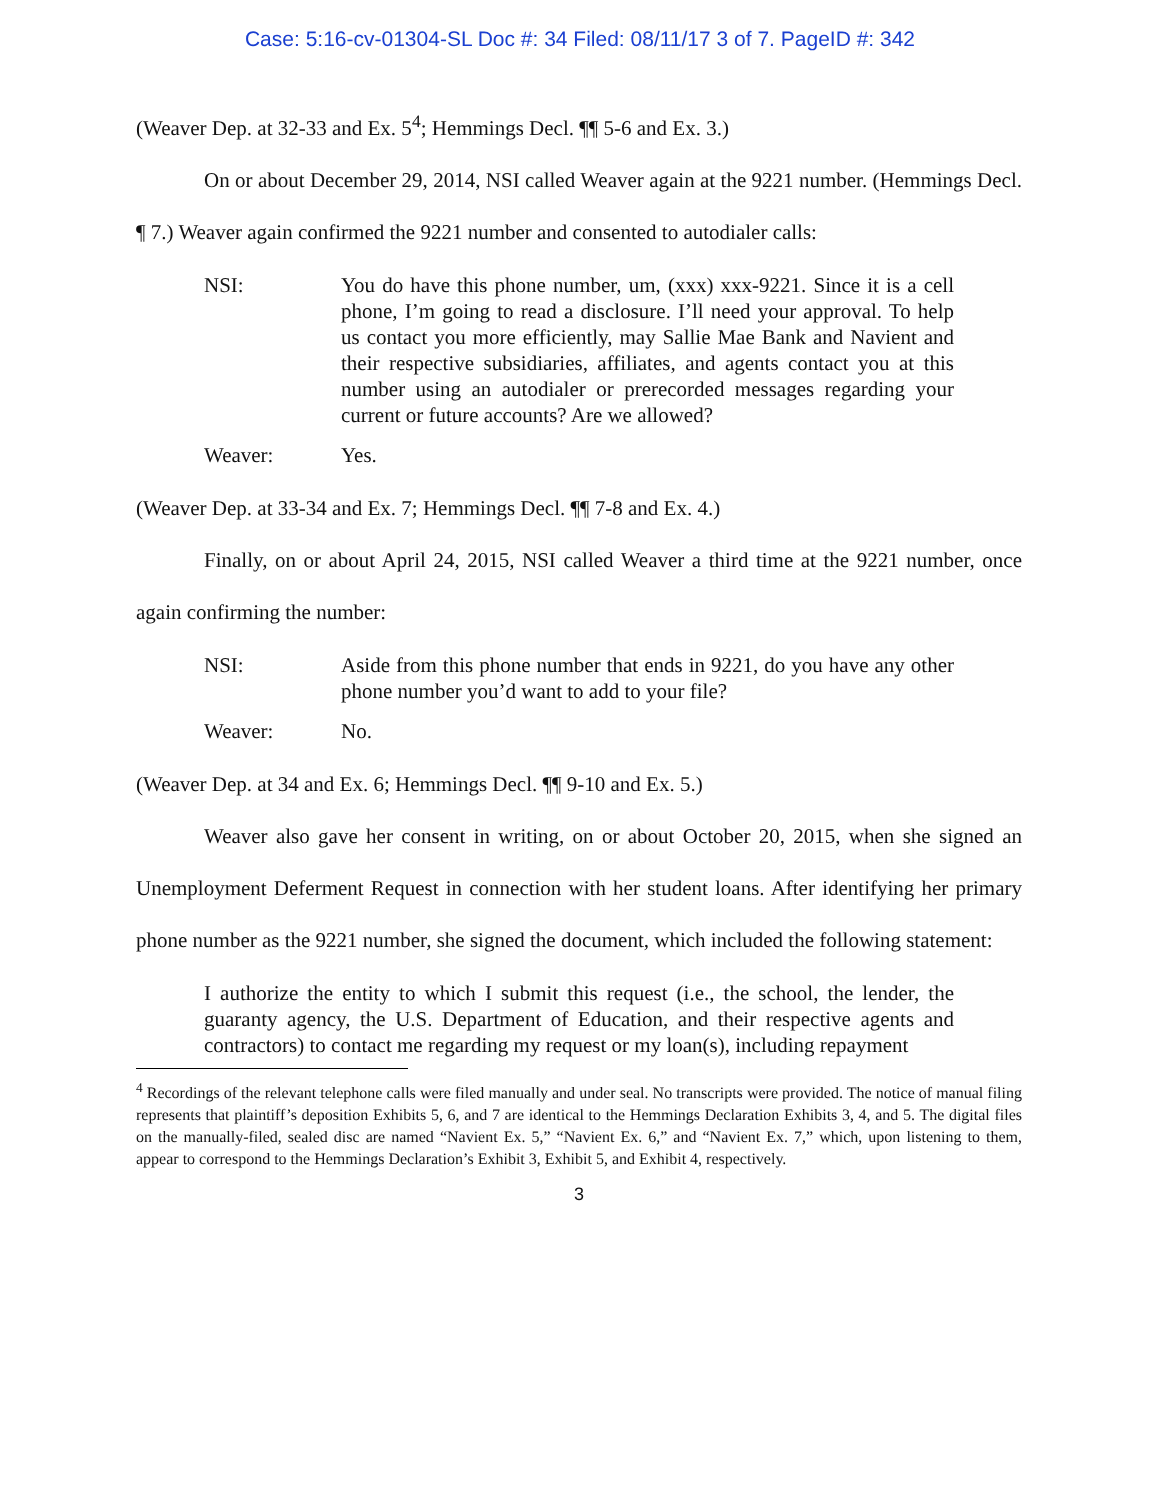Case: 5:16-cv-01304-SL Doc #: 34 Filed: 08/11/17 3 of 7. PageID #: 342
(Weaver Dep. at 32-33 and Ex. 5<sup>4</sup>; Hemmings Decl. ¶¶ 5-6 and Ex. 3.)
On or about December 29, 2014, NSI called Weaver again at the 9221 number. (Hemmings Decl. ¶ 7.) Weaver again confirmed the 9221 number and consented to autodialer calls:
NSI: You do have this phone number, um, (xxx) xxx-9221. Since it is a cell phone, I’m going to read a disclosure. I’ll need your approval. To help us contact you more efficiently, may Sallie Mae Bank and Navient and their respective subsidiaries, affiliates, and agents contact you at this number using an autodialer or prerecorded messages regarding your current or future accounts? Are we allowed?
Weaver: Yes.
(Weaver Dep. at 33-34 and Ex. 7; Hemmings Decl. ¶¶ 7-8 and Ex. 4.)
Finally, on or about April 24, 2015, NSI called Weaver a third time at the 9221 number, once again confirming the number:
NSI: Aside from this phone number that ends in 9221, do you have any other phone number you’d want to add to your file?
Weaver: No.
(Weaver Dep. at 34 and Ex. 6; Hemmings Decl. ¶¶ 9-10 and Ex. 5.)
Weaver also gave her consent in writing, on or about October 20, 2015, when she signed an Unemployment Deferment Request in connection with her student loans. After identifying her primary phone number as the 9221 number, she signed the document, which included the following statement:
I authorize the entity to which I submit this request (i.e., the school, the lender, the guaranty agency, the U.S. Department of Education, and their respective agents and contractors) to contact me regarding my request or my loan(s), including repayment
<sup>4</sup> Recordings of the relevant telephone calls were filed manually and under seal. No transcripts were provided. The notice of manual filing represents that plaintiff’s deposition Exhibits 5, 6, and 7 are identical to the Hemmings Declaration Exhibits 3, 4, and 5. The digital files on the manually-filed, sealed disc are named “Navient Ex. 5,” “Navient Ex. 6,” and “Navient Ex. 7,” which, upon listening to them, appear to correspond to the Hemmings Declaration’s Exhibit 3, Exhibit 5, and Exhibit 4, respectively.
3